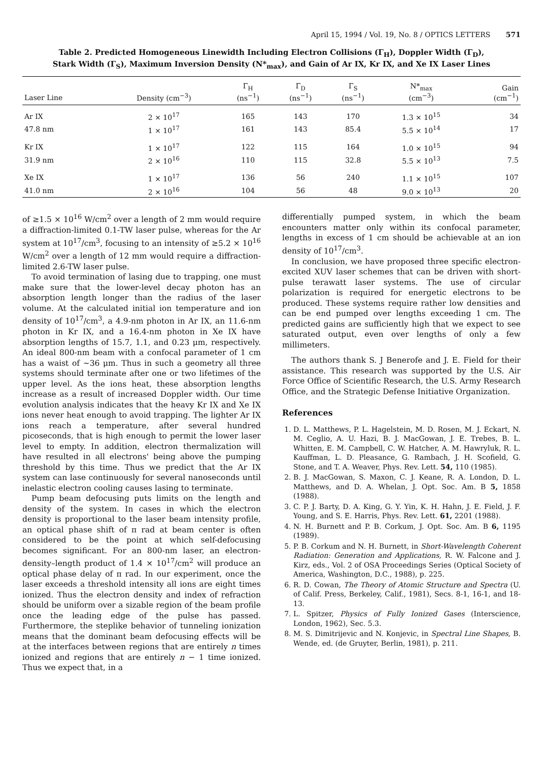April 15, 1994 / Vol. 19, No. 8 / OPTICS LETTERS 571
Table 2. Predicted Homogeneous Linewidth Including Electron Collisions (Γ<sub>H</sub>), Doppler Width (Γ<sub>D</sub>),
Stark Width (Γ<sub>S</sub>), Maximum Inversion Density (N*<sub>max</sub>), and Gain of Ar IX, Kr IX, and Xe IX Laser Lines
| Laser Line | Density (cm<sup>−3</sup>) | Γ<sub>H</sub> (ns<sup>−1</sup>) | Γ<sub>D</sub> (ns<sup>−1</sup>) | Γ<sub>S</sub> (ns<sup>−1</sup>) | N*<sub>max</sub> (cm<sup>−3</sup>) | Gain (cm<sup>−1</sup>) |
| --- | --- | --- | --- | --- | --- | --- |
| Ar IX | 2 × 10<sup>17</sup> | 165 | 143 | 170 | 1.3 × 10<sup>15</sup> | 34 |
| 47.8 nm | 1 × 10<sup>17</sup> | 161 | 143 | 85.4 | 5.5 × 10<sup>14</sup> | 17 |
| Kr IX | 1 × 10<sup>17</sup> | 122 | 115 | 164 | 1.0 × 10<sup>15</sup> | 94 |
| 31.9 nm | 2 × 10<sup>16</sup> | 110 | 115 | 32.8 | 5.5 × 10<sup>13</sup> | 7.5 |
| Xe IX | 1 × 10<sup>17</sup> | 136 | 56 | 240 | 1.1 × 10<sup>15</sup> | 107 |
| 41.0 nm | 2 × 10<sup>16</sup> | 104 | 56 | 48 | 9.0 × 10<sup>13</sup> | 20 |
of ≥1.5 × 10<sup>16</sup> W/cm<sup>2</sup> over a length of 2 mm would require a diffraction-limited 0.1-TW laser pulse, whereas for the Ar system at 10<sup>17</sup>/cm<sup>3</sup>, focusing to an intensity of ≥5.2 × 10<sup>16</sup> W/cm<sup>2</sup> over a length of 12 mm would require a diffraction-limited 2.6-TW laser pulse.
To avoid termination of lasing due to trapping, one must make sure that the lower-level decay photon has an absorption length longer than the radius of the laser volume. At the calculated initial ion temperature and ion density of 10<sup>17</sup>/cm<sup>3</sup>, a 4.9-nm photon in Ar IX, an 11.6-nm photon in Kr IX, and a 16.4-nm photon in Xe IX have absorption lengths of 15.7, 1.1, and 0.23 μm, respectively. An ideal 800-nm beam with a confocal parameter of 1 cm has a waist of ~36 μm. Thus in such a geometry all three systems should terminate after one or two lifetimes of the upper level. As the ions heat, these absorption lengths increase as a result of increased Doppler width. Our time evolution analysis indicates that the heavy Kr IX and Xe IX ions never heat enough to avoid trapping. The lighter Ar IX ions reach a temperature, after several hundred picoseconds, that is high enough to permit the lower laser level to empty. In addition, electron thermalization will have resulted in all electrons' being above the pumping threshold by this time. Thus we predict that the Ar IX system can lase continuously for several nanoseconds until inelastic electron cooling causes lasing to terminate.
Pump beam defocusing puts limits on the length and density of the system. In cases in which the electron density is proportional to the laser beam intensity profile, an optical phase shift of π rad at beam center is often considered to be the point at which self-defocusing becomes significant. For an 800-nm laser, an electron-density–length product of 1.4 × 10<sup>17</sup>/cm<sup>2</sup> will produce an optical phase delay of π rad. In our experiment, once the laser exceeds a threshold intensity all ions are eight times ionized. Thus the electron density and index of refraction should be uniform over a sizable region of the beam profile once the leading edge of the pulse has passed. Furthermore, the steplike behavior of tunneling ionization means that the dominant beam defocusing effects will be at the interfaces between regions that are entirely n times ionized and regions that are entirely n − 1 time ionized. Thus we expect that, in a
differentially pumped system, in which the beam encounters matter only within its confocal parameter, lengths in excess of 1 cm should be achievable at an ion density of 10<sup>17</sup>/cm<sup>3</sup>.
In conclusion, we have proposed three specific electron-excited XUV laser schemes that can be driven with short-pulse terawatt laser systems. The use of circular polarization is required for energetic electrons to be produced. These systems require rather low densities and can be end pumped over lengths exceeding 1 cm. The predicted gains are sufficiently high that we expect to see saturated output, even over lengths of only a few millimeters.
The authors thank S. J Benerofe and J. E. Field for their assistance. This research was supported by the U.S. Air Force Office of Scientific Research, the U.S. Army Research Office, and the Strategic Defense Initiative Organization.
References
1. D. L. Matthews, P. L. Hagelstein, M. D. Rosen, M. J. Eckart, N. M. Ceglio, A. U. Hazi, B. J. MacGowan, J. E. Trebes, B. L. Whitten, E. M. Campbell, C. W. Hatcher, A. M. Hawryluk, R. L. Kauffman, L. D. Pleasance, G. Rambach, J. H. Scofield, G. Stone, and T. A. Weaver, Phys. Rev. Lett. 54, 110 (1985).
2. B. J. MacGowan, S. Maxon, C. J. Keane, R. A. London, D. L. Matthews, and D. A. Whelan, J. Opt. Soc. Am. B 5, 1858 (1988).
3. C. P. J. Barty, D. A. King, G. Y. Yin, K. H. Hahn, J. E. Field, J. F. Young, and S. E. Harris, Phys. Rev. Lett. 61, 2201 (1988).
4. N. H. Burnett and P. B. Corkum, J. Opt. Soc. Am. B 6, 1195 (1989).
5. P. B. Corkum and N. H. Burnett, in Short-Wavelength Coherent Radiation: Generation and Applications, R. W. Falcone and J. Kirz, eds., Vol. 2 of OSA Proceedings Series (Optical Society of America, Washington, D.C., 1988), p. 225.
6. R. D. Cowan, The Theory of Atomic Structure and Spectra (U. of Calif. Press, Berkeley, Calif., 1981), Secs. 8-1, 16-1, and 18-13.
7. L. Spitzer, Physics of Fully Ionized Gases (Interscience, London, 1962), Sec. 5.3.
8. M. S. Dimitrijevic and N. Konjevic, in Spectral Line Shapes, B. Wende, ed. (de Gruyter, Berlin, 1981), p. 211.